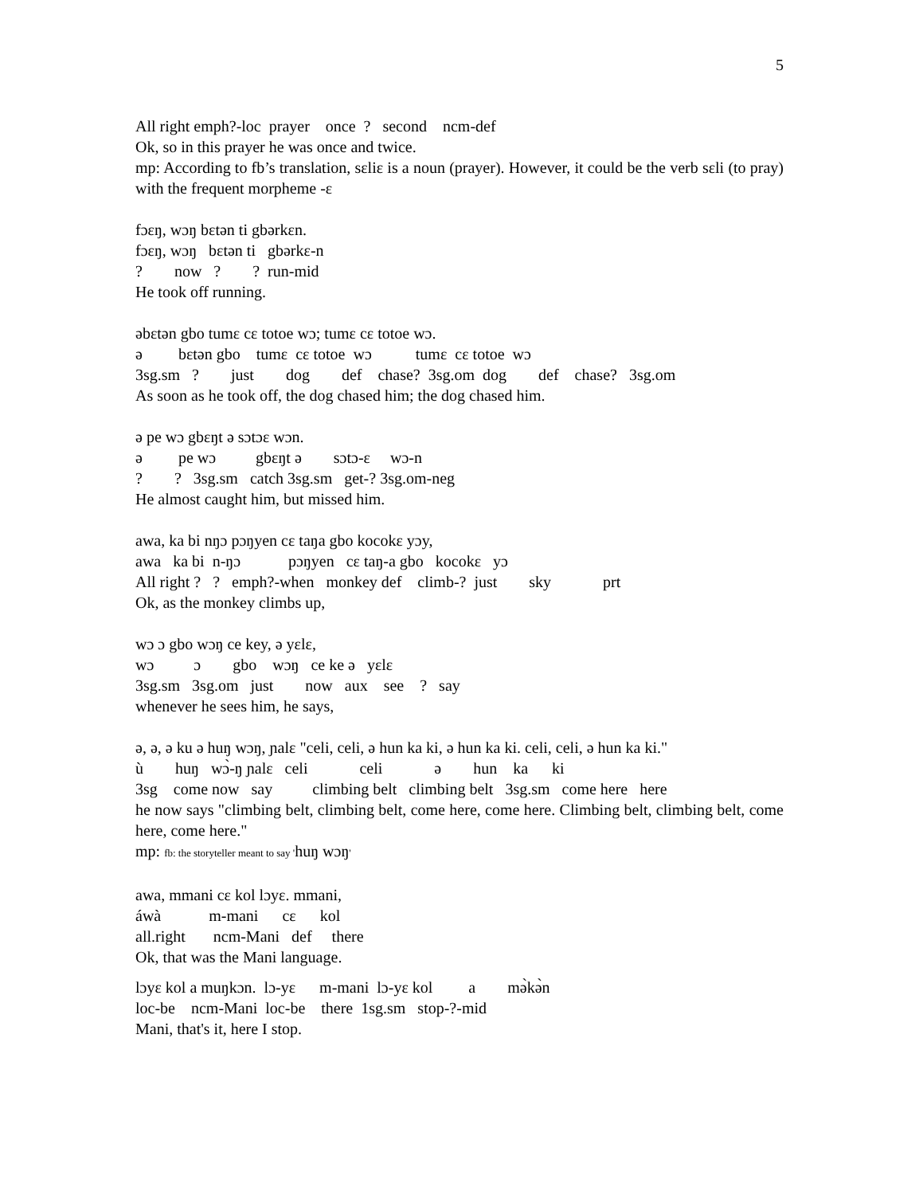5
All right emph?-loc  prayer    once  ?   second    ncm-def
Ok, so in this prayer he was once and twice.
mp: According to fb’s translation, sɛliɛ is a noun (prayer). However, it could be the verb sɛli (to pray) with the frequent morpheme -ɛ
fɔɛŋ, wɔŋ bɛtən ti gbərkɛn.
fɔɛŋ, wɔŋ   bɛtən ti   gbərkɛ-n
?        now   ?        ?  run-mid
He took off running.
əbɛtən gbo tumɛ cɛ totoe wɔ; tumɛ cɛ totoe wɔ.
ə         bɛtən gbo    tumɛ  cɛ totoe  wɔ           tumɛ  cɛ totoe  wɔ
3sg.sm   ?        just        dog        def    chase?  3sg.om  dog        def    chase?   3sg.om
As soon as he took off, the dog chased him; the dog chased him.
ə pe wɔ gbɛŋt ə sɔtɔɛ wɔn.
ə         pe wɔ          gbɛŋt ə        sɔtɔ-ɛ     wɔ-n
?        ?   3sg.sm   catch 3sg.sm   get-? 3sg.om-neg
He almost caught him, but missed him.
awa, ka bi nŋɔ pɔŋyen cɛ taŋa gbo kocokɛ yɔy,
awa   ka bi  n-ŋɔ            pɔŋyen   cɛ taŋ-a gbo   kocokɛ   yɔ
All right ?   ?   emph?-when   monkey def    climb-?  just        sky             prt
Ok, as the monkey climbs up,
wɔ ɔ gbo wɔŋ ce key, ə yɛlɛ,
wɔ          ɔ        gbo    wɔŋ   ce ke ə   yɛlɛ
3sg.sm   3sg.om   just        now   aux    see    ?   say
whenever he sees him, he says,
ə, ə, ə ku ə huŋ wɔŋ, ɲalɛ "celi, celi, ə hun ka ki, ə hun ka ki. celi, celi, ə hun ka ki."
ù        huŋ   wɔ̀-ŋ ɲalɛ   celi             celi             ə        hun    ka      ki
3sg    come now   say          climbing belt   climbing belt   3sg.sm   come here   here
he now says "climbing belt, climbing belt, come here, come here. Climbing belt, climbing belt, come here, come here."
mp: fb: the storyteller meant to say 'huŋ wɔŋ'
awa, mmani cɛ kol lɔyɛ. mmani,
áwà            m-mani      cɛ      kol
all.right       ncm-Mani   def     there
Ok, that was the Mani language.
lɔyɛ kol a muŋkɔn.  lɔ-yɛ      m-mani  lɔ-yɛ kol         a        mə̀kə̀n
loc-be    ncm-Mani  loc-be    there  1sg.sm   stop-?-mid
Mani, that's it, here I stop.